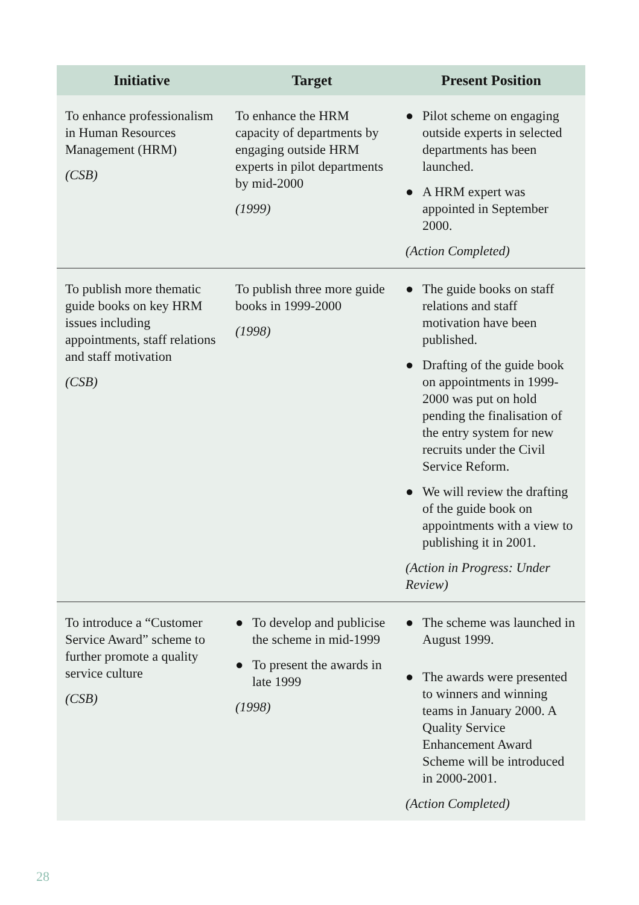| Initiative | Target | Present Position |
| --- | --- | --- |
| To enhance professionalism in Human Resources Management (HRM) (CSB) | To enhance the HRM capacity of departments by engaging outside HRM experts in pilot departments by mid-2000 (1999) | ● Pilot scheme on engaging outside experts in selected departments has been launched. ● A HRM expert was appointed in September 2000. (Action Completed) |
| To publish more thematic guide books on key HRM issues including appointments, staff relations and staff motivation (CSB) | To publish three more guide books in 1999-2000 (1998) | ● The guide books on staff relations and staff motivation have been published. ● Drafting of the guide book on appointments in 1999-2000 was put on hold pending the finalisation of the entry system for new recruits under the Civil Service Reform. ● We will review the drafting of the guide book on appointments with a view to publishing it in 2001. (Action in Progress: Under Review) |
| To introduce a “Customer Service Award” scheme to further promote a quality service culture (CSB) | ● To develop and publicise the scheme in mid-1999 ● To present the awards in late 1999 (1998) | ● The scheme was launched in August 1999. ● The awards were presented to winners and winning teams in January 2000. A Quality Service Enhancement Award Scheme will be introduced in 2000-2001. (Action Completed) |
28